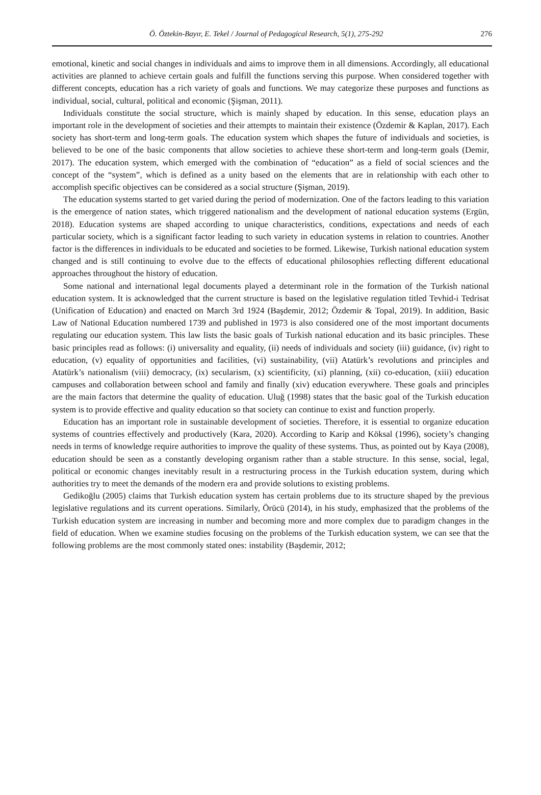Ö. Öztekin-Bayır, E. Tekel / Journal of Pedagogical Research, 5(1), 275-292 276
emotional, kinetic and social changes in individuals and aims to improve them in all dimensions. Accordingly, all educational activities are planned to achieve certain goals and fulfill the functions serving this purpose. When considered together with different concepts, education has a rich variety of goals and functions. We may categorize these purposes and functions as individual, social, cultural, political and economic (Şişman, 2011).
Individuals constitute the social structure, which is mainly shaped by education. In this sense, education plays an important role in the development of societies and their attempts to maintain their existence (Özdemir & Kaplan, 2017). Each society has short-term and long-term goals. The education system which shapes the future of individuals and societies, is believed to be one of the basic components that allow societies to achieve these short-term and long-term goals (Demir, 2017). The education system, which emerged with the combination of “education” as a field of social sciences and the concept of the “system”, which is defined as a unity based on the elements that are in relationship with each other to accomplish specific objectives can be considered as a social structure (Şişman, 2019).
The education systems started to get varied during the period of modernization. One of the factors leading to this variation is the emergence of nation states, which triggered nationalism and the development of national education systems (Ergün, 2018). Education systems are shaped according to unique characteristics, conditions, expectations and needs of each particular society, which is a significant factor leading to such variety in education systems in relation to countries. Another factor is the differences in individuals to be educated and societies to be formed. Likewise, Turkish national education system changed and is still continuing to evolve due to the effects of educational philosophies reflecting different educational approaches throughout the history of education.
Some national and international legal documents played a determinant role in the formation of the Turkish national education system. It is acknowledged that the current structure is based on the legislative regulation titled Tevhid-i Tedrisat (Unification of Education) and enacted on March 3rd 1924 (Başdemir, 2012; Özdemir & Topal, 2019). In addition, Basic Law of National Education numbered 1739 and published in 1973 is also considered one of the most important documents regulating our education system. This law lists the basic goals of Turkish national education and its basic principles. These basic principles read as follows: (i) universality and equality, (ii) needs of individuals and society (iii) guidance, (iv) right to education, (v) equality of opportunities and facilities, (vi) sustainability, (vii) Atatürk’s revolutions and principles and Atatürk’s nationalism (viii) democracy, (ix) secularism, (x) scientificity, (xi) planning, (xii) co-education, (xiii) education campuses and collaboration between school and family and finally (xiv) education everywhere. These goals and principles are the main factors that determine the quality of education. Uluğ (1998) states that the basic goal of the Turkish education system is to provide effective and quality education so that society can continue to exist and function properly.
Education has an important role in sustainable development of societies. Therefore, it is essential to organize education systems of countries effectively and productively (Kara, 2020). According to Karip and Köksal (1996), society’s changing needs in terms of knowledge require authorities to improve the quality of these systems. Thus, as pointed out by Kaya (2008), education should be seen as a constantly developing organism rather than a stable structure. In this sense, social, legal, political or economic changes inevitably result in a restructuring process in the Turkish education system, during which authorities try to meet the demands of the modern era and provide solutions to existing problems.
Gedikoğlu (2005) claims that Turkish education system has certain problems due to its structure shaped by the previous legislative regulations and its current operations. Similarly, Örücü (2014), in his study, emphasized that the problems of the Turkish education system are increasing in number and becoming more and more complex due to paradigm changes in the field of education. When we examine studies focusing on the problems of the Turkish education system, we can see that the following problems are the most commonly stated ones: instability (Başdemir, 2012;